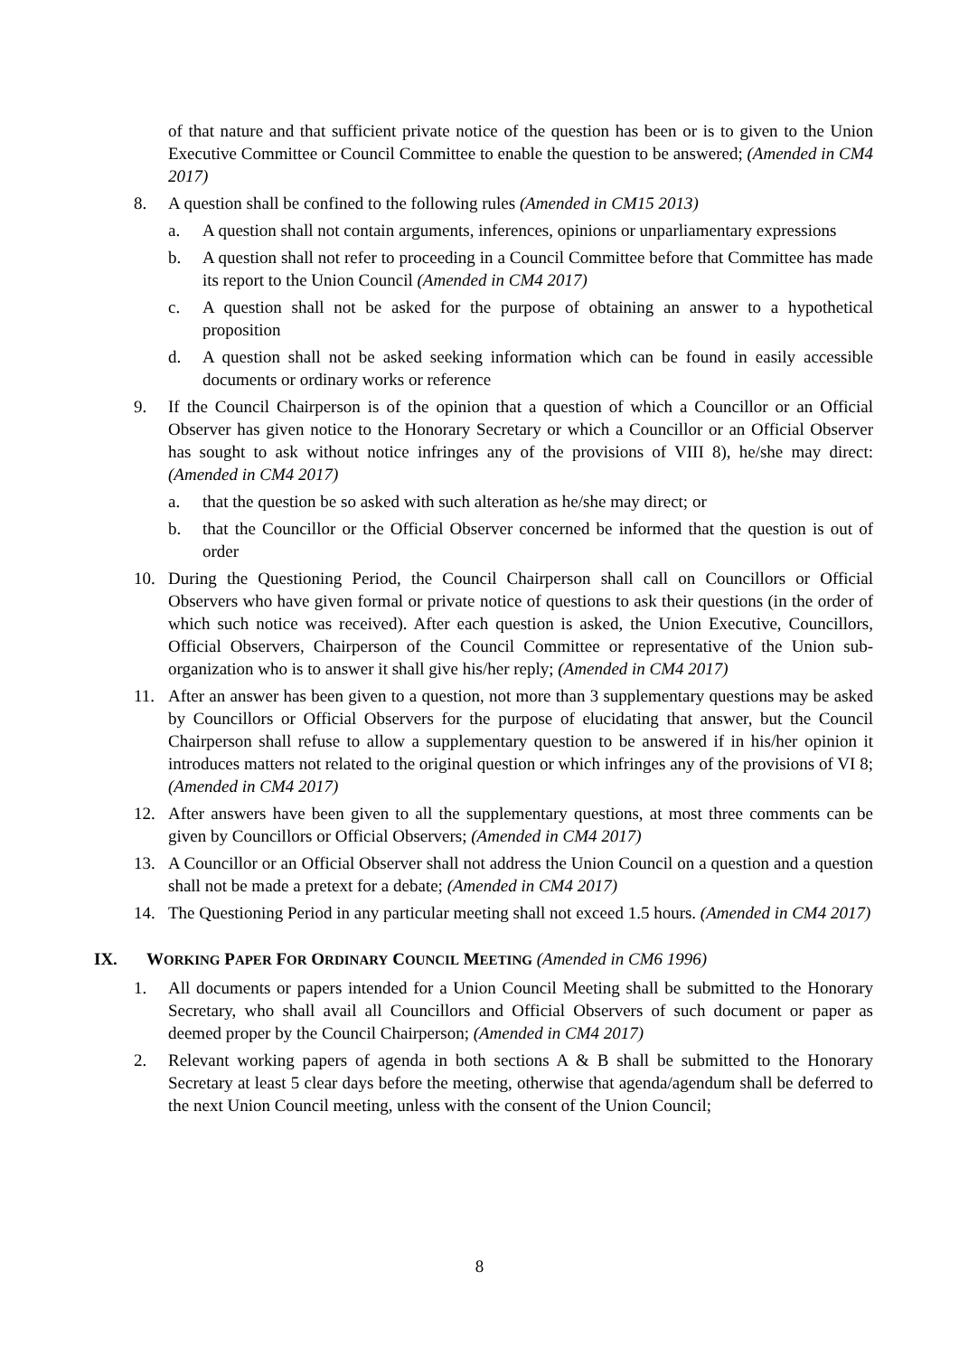of that nature and that sufficient private notice of the question has been or is to given to the Union Executive Committee or Council Committee to enable the question to be answered; (Amended in CM4 2017)
8. A question shall be confined to the following rules (Amended in CM15 2013)
a. A question shall not contain arguments, inferences, opinions or unparliamentary expressions
b. A question shall not refer to proceeding in a Council Committee before that Committee has made its report to the Union Council (Amended in CM4 2017)
c. A question shall not be asked for the purpose of obtaining an answer to a hypothetical proposition
d. A question shall not be asked seeking information which can be found in easily accessible documents or ordinary works or reference
9. If the Council Chairperson is of the opinion that a question of which a Councillor or an Official Observer has given notice to the Honorary Secretary or which a Councillor or an Official Observer has sought to ask without notice infringes any of the provisions of VIII 8), he/she may direct: (Amended in CM4 2017)
a. that the question be so asked with such alteration as he/she may direct; or
b. that the Councillor or the Official Observer concerned be informed that the question is out of order
10. During the Questioning Period, the Council Chairperson shall call on Councillors or Official Observers who have given formal or private notice of questions to ask their questions (in the order of which such notice was received). After each question is asked, the Union Executive, Councillors, Official Observers, Chairperson of the Council Committee or representative of the Union sub-organization who is to answer it shall give his/her reply; (Amended in CM4 2017)
11. After an answer has been given to a question, not more than 3 supplementary questions may be asked by Councillors or Official Observers for the purpose of elucidating that answer, but the Council Chairperson shall refuse to allow a supplementary question to be answered if in his/her opinion it introduces matters not related to the original question or which infringes any of the provisions of VI 8; (Amended in CM4 2017)
12. After answers have been given to all the supplementary questions, at most three comments can be given by Councillors or Official Observers; (Amended in CM4 2017)
13. A Councillor or an Official Observer shall not address the Union Council on a question and a question shall not be made a pretext for a debate; (Amended in CM4 2017)
14. The Questioning Period in any particular meeting shall not exceed 1.5 hours. (Amended in CM4 2017)
IX. WORKING PAPER FOR ORDINARY COUNCIL MEETING (Amended in CM6 1996)
1. All documents or papers intended for a Union Council Meeting shall be submitted to the Honorary Secretary, who shall avail all Councillors and Official Observers of such document or paper as deemed proper by the Council Chairperson; (Amended in CM4 2017)
2. Relevant working papers of agenda in both sections A & B shall be submitted to the Honorary Secretary at least 5 clear days before the meeting, otherwise that agenda/agendum shall be deferred to the next Union Council meeting, unless with the consent of the Union Council;
8